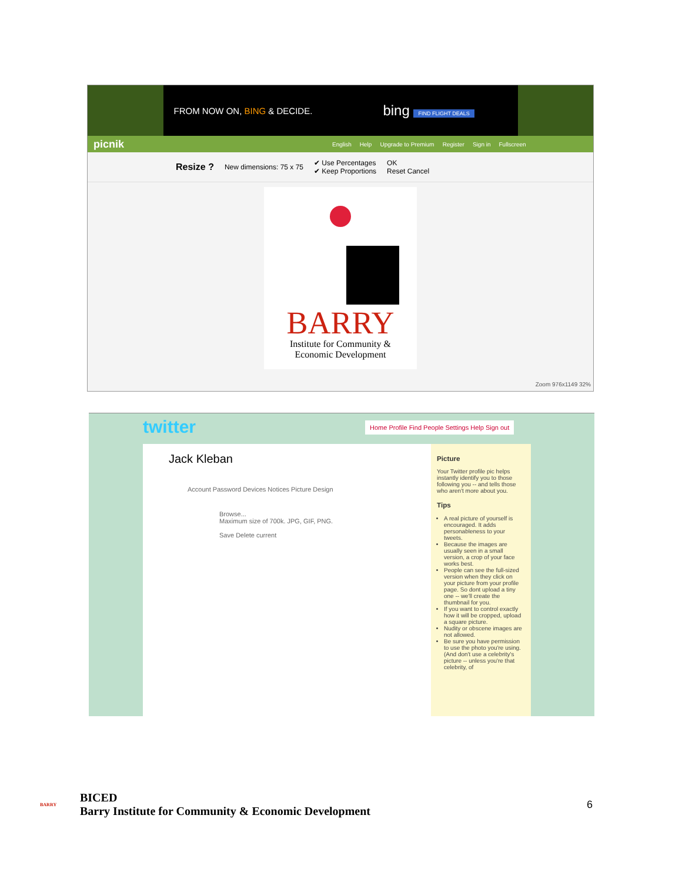FROM NOW ON, BING & DECIDE. bing FIND FLIGHT DEALS
picnik English Help Upgrade to Premium Register Sign in Fullscreen
Resize ? New dimensions: 75 x 75 ✔ Use Percentages
✔ Keep Proportions OK
Reset Cancel
BARRY
Institute for Community &
Economic Development
Zoom 976x1149 32%
twitter
Home Profile Find People Settings Help Sign out
Jack Kleban
Account Password Devices Notices Picture Design
Browse...
Maximum size of 700k. JPG, GIF, PNG.
Save Delete current
Picture
Your Twitter profile pic helps instantly identify you to those following you -- and tells those who aren't more about you.
Tips
A real picture of yourself is encouraged. It adds personableness to your tweets.
Because the images are usually seen in a small version, a crop of your face works best.
People can see the full-sized version when they click on your picture from your profile page. So dont upload a tiny one -- we'll create the thumbnail for you.
If you want to control exactly how it will be cropped, upload a square picture.
Nudity or obscene images are not allowed.
Be sure you have permission to use the photo you're using. (And don't use a celebrity's picture -- unless you're that celebrity, of
BARRY
BICED
Barry Institute for Community & Economic Development
6